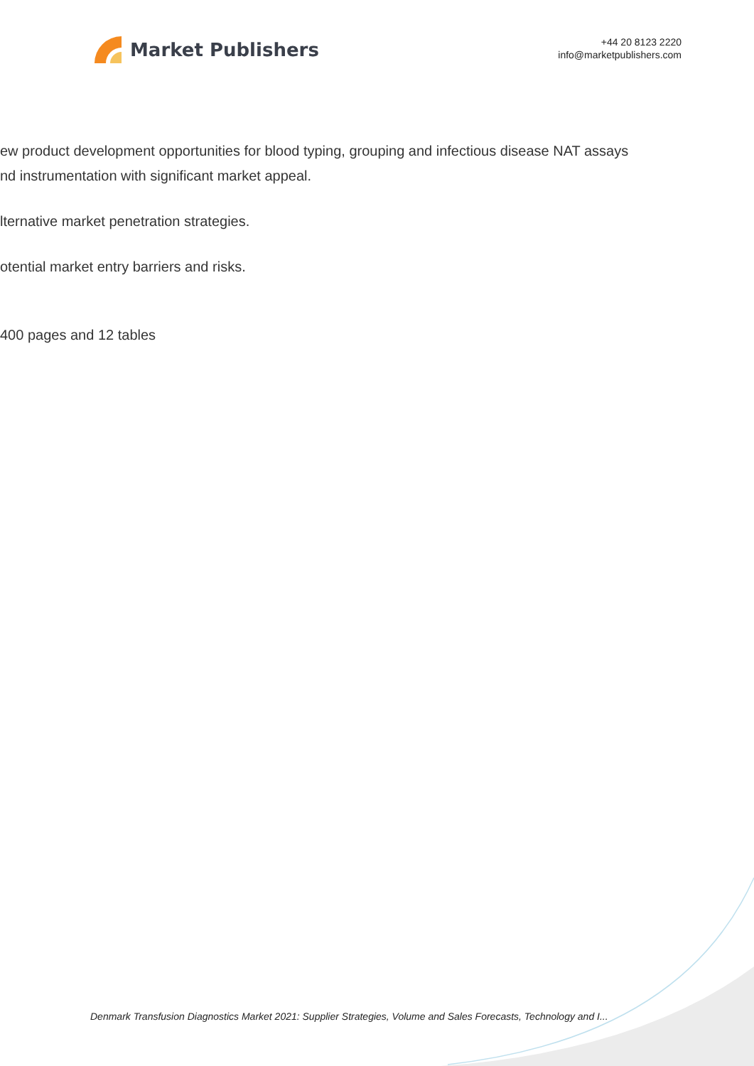Market Publishers
+44 20 8123 2220
info@marketpublishers.com
ew product development opportunities for blood typing, grouping and infectious disease NAT assays
nd instrumentation with significant market appeal.
lternative market penetration strategies.
otential market entry barriers and risks.
400 pages and 12 tables
Denmark Transfusion Diagnostics Market 2021: Supplier Strategies, Volume and Sales Forecasts, Technology and I...